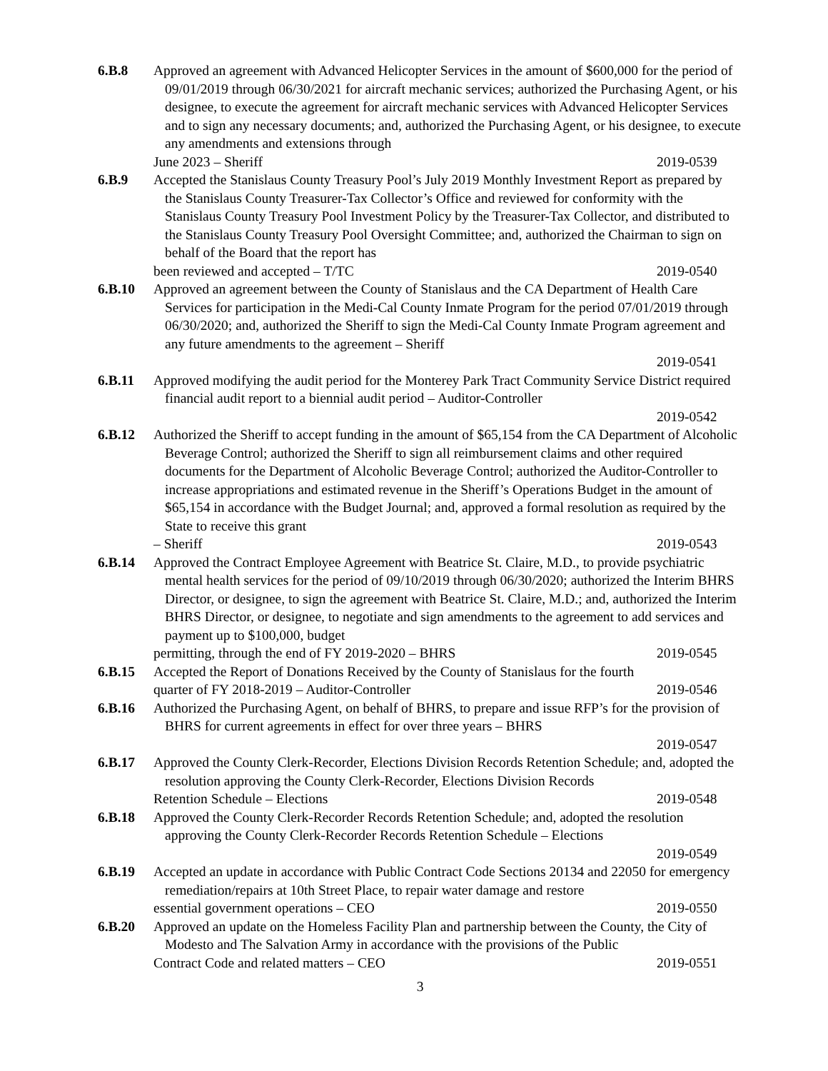6.B.8 Approved an agreement with Advanced Helicopter Services in the amount of $600,000 for the period of 09/01/2019 through 06/30/2021 for aircraft mechanic services; authorized the Purchasing Agent, or his designee, to execute the agreement for aircraft mechanic services with Advanced Helicopter Services and to sign any necessary documents; and, authorized the Purchasing Agent, or his designee, to execute any amendments and extensions through
June 2023 – Sheriff 2019-0539
6.B.9 Accepted the Stanislaus County Treasury Pool’s July 2019 Monthly Investment Report as prepared by the Stanislaus County Treasurer-Tax Collector’s Office and reviewed for conformity with the Stanislaus County Treasury Pool Investment Policy by the Treasurer-Tax Collector, and distributed to the Stanislaus County Treasury Pool Oversight Committee; and, authorized the Chairman to sign on behalf of the Board that the report has
been reviewed and accepted – T/TC 2019-0540
6.B.10 Approved an agreement between the County of Stanislaus and the CA Department of Health Care Services for participation in the Medi-Cal County Inmate Program for the period 07/01/2019 through 06/30/2020; and, authorized the Sheriff to sign the Medi-Cal County Inmate Program agreement and any future amendments to the agreement – Sheriff
2019-0541
6.B.11 Approved modifying the audit period for the Monterey Park Tract Community Service District required financial audit report to a biennial audit period – Auditor-Controller
2019-0542
6.B.12 Authorized the Sheriff to accept funding in the amount of $65,154 from the CA Department of Alcoholic Beverage Control; authorized the Sheriff to sign all reimbursement claims and other required documents for the Department of Alcoholic Beverage Control; authorized the Auditor-Controller to increase appropriations and estimated revenue in the Sheriff’s Operations Budget in the amount of $65,154 in accordance with the Budget Journal; and, approved a formal resolution as required by the State to receive this grant
– Sheriff 2019-0543
6.B.14 Approved the Contract Employee Agreement with Beatrice St. Claire, M.D., to provide psychiatric mental health services for the period of 09/10/2019 through 06/30/2020; authorized the Interim BHRS Director, or designee, to sign the agreement with Beatrice St. Claire, M.D.; and, authorized the Interim BHRS Director, or designee, to negotiate and sign amendments to the agreement to add services and payment up to $100,000, budget
permitting, through the end of FY 2019-2020 – BHRS 2019-0545
6.B.15 Accepted the Report of Donations Received by the County of Stanislaus for the fourth
quarter of FY 2018-2019 – Auditor-Controller 2019-0546
6.B.16 Authorized the Purchasing Agent, on behalf of BHRS, to prepare and issue RFP’s for the provision of BHRS for current agreements in effect for over three years – BHRS
2019-0547
6.B.17 Approved the County Clerk-Recorder, Elections Division Records Retention Schedule; and, adopted the resolution approving the County Clerk-Recorder, Elections Division Records
Retention Schedule – Elections 2019-0548
6.B.18 Approved the County Clerk-Recorder Records Retention Schedule; and, adopted the resolution approving the County Clerk-Recorder Records Retention Schedule – Elections
2019-0549
6.B.19 Accepted an update in accordance with Public Contract Code Sections 20134 and 22050 for emergency remediation/repairs at 10th Street Place, to repair water damage and restore
essential government operations – CEO 2019-0550
6.B.20 Approved an update on the Homeless Facility Plan and partnership between the County, the City of Modesto and The Salvation Army in accordance with the provisions of the Public
Contract Code and related matters – CEO 2019-0551
3